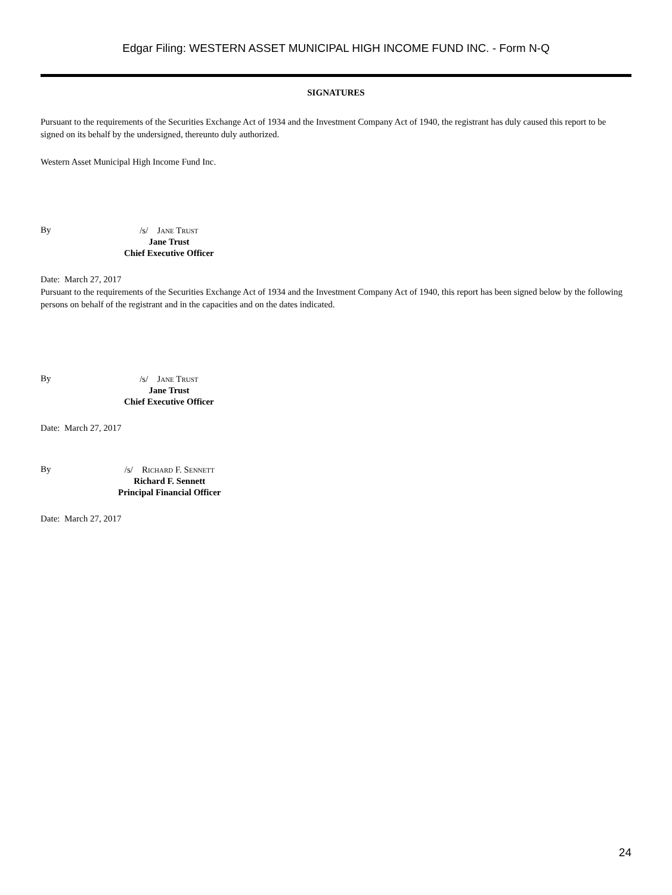Edgar Filing: WESTERN ASSET MUNICIPAL HIGH INCOME FUND INC. - Form N-Q
SIGNATURES
Pursuant to the requirements of the Securities Exchange Act of 1934 and the Investment Company Act of 1940, the registrant has duly caused this report to be signed on its behalf by the undersigned, thereunto duly authorized.
Western Asset Municipal High Income Fund Inc.
By
/s/ Jane Trust
Jane Trust
Chief Executive Officer
Date: March 27, 2017
Pursuant to the requirements of the Securities Exchange Act of 1934 and the Investment Company Act of 1940, this report has been signed below by the following persons on behalf of the registrant and in the capacities and on the dates indicated.
By
/s/ Jane Trust
Jane Trust
Chief Executive Officer
Date: March 27, 2017
By
/s/ Richard F. Sennett
Richard F. Sennett
Principal Financial Officer
Date: March 27, 2017
24